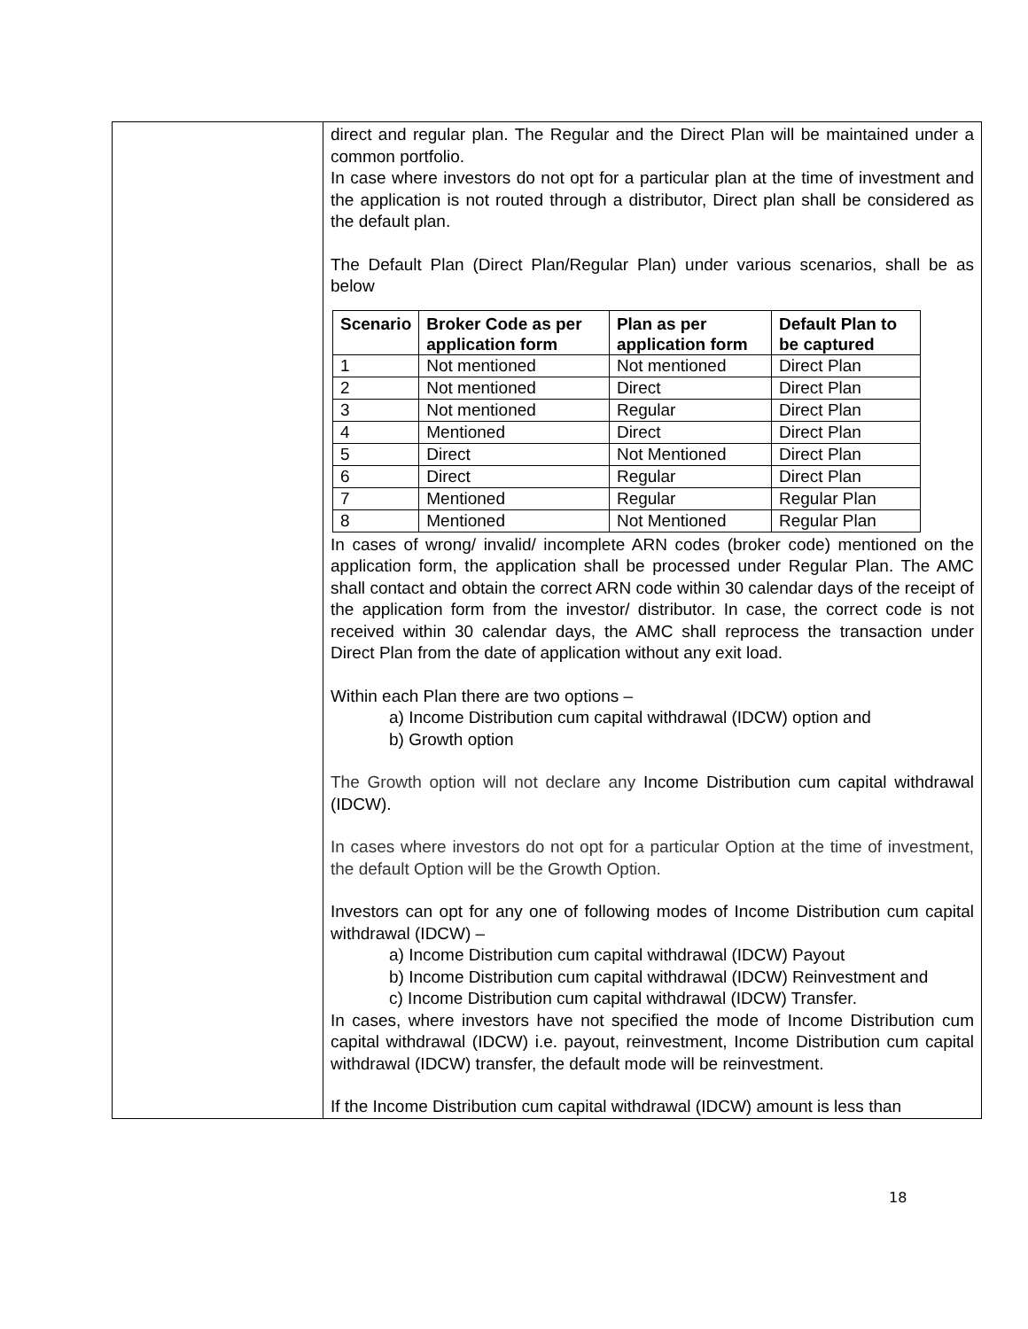| | direct and regular plan. The Regular and the Direct Plan will be maintained under a common portfolio. In case where investors do not opt for a particular plan at the time of investment and the application is not routed through a distributor, Direct plan shall be considered as the default plan. The Default Plan (Direct Plan/Regular Plan) under various scenarios, shall be as below / Scenario / Broker Code as per application form / Plan as per application form / Default Plan to be captured / / --- / --- / --- / --- / / 1 / Not mentioned / Not mentioned / Direct Plan / / 2 / Not mentioned / Direct / Direct Plan / / 3 / Not mentioned / Regular / Direct Plan / / 4 / Mentioned / Direct / Direct Plan / / 5 / Direct / Not Mentioned / Direct Plan / / 6 / Direct / Regular / Direct Plan / / 7 / Mentioned / Regular / Regular Plan / / 8 / Mentioned / Not Mentioned / Regular Plan / In cases of wrong/ invalid/ incomplete ARN codes (broker code) mentioned on the application form, the application shall be processed under Regular Plan. The AMC shall contact and obtain the correct ARN code within 30 calendar days of the receipt of the application form from the investor/ distributor. In case, the correct code is not received within 30 calendar days, the AMC shall reprocess the transaction under Direct Plan from the date of application without any exit load. Within each Plan there are two options – a) Income Distribution cum capital withdrawal (IDCW) option and b) Growth option The Growth option will not declare any Income Distribution cum capital withdrawal (IDCW). In cases where investors do not opt for a particular Option at the time of investment, the default Option will be the Growth Option. Investors can opt for any one of following modes of Income Distribution cum capital withdrawal (IDCW) – a) Income Distribution cum capital withdrawal (IDCW) Payout b) Income Distribution cum capital withdrawal (IDCW) Reinvestment and c) Income Distribution cum capital withdrawal (IDCW) Transfer. In cases, where investors have not specified the mode of Income Distribution cum capital withdrawal (IDCW) i.e. payout, reinvestment, Income Distribution cum capital withdrawal (IDCW) transfer, the default mode will be reinvestment. If the Income Distribution cum capital withdrawal (IDCW) amount is less than |
18